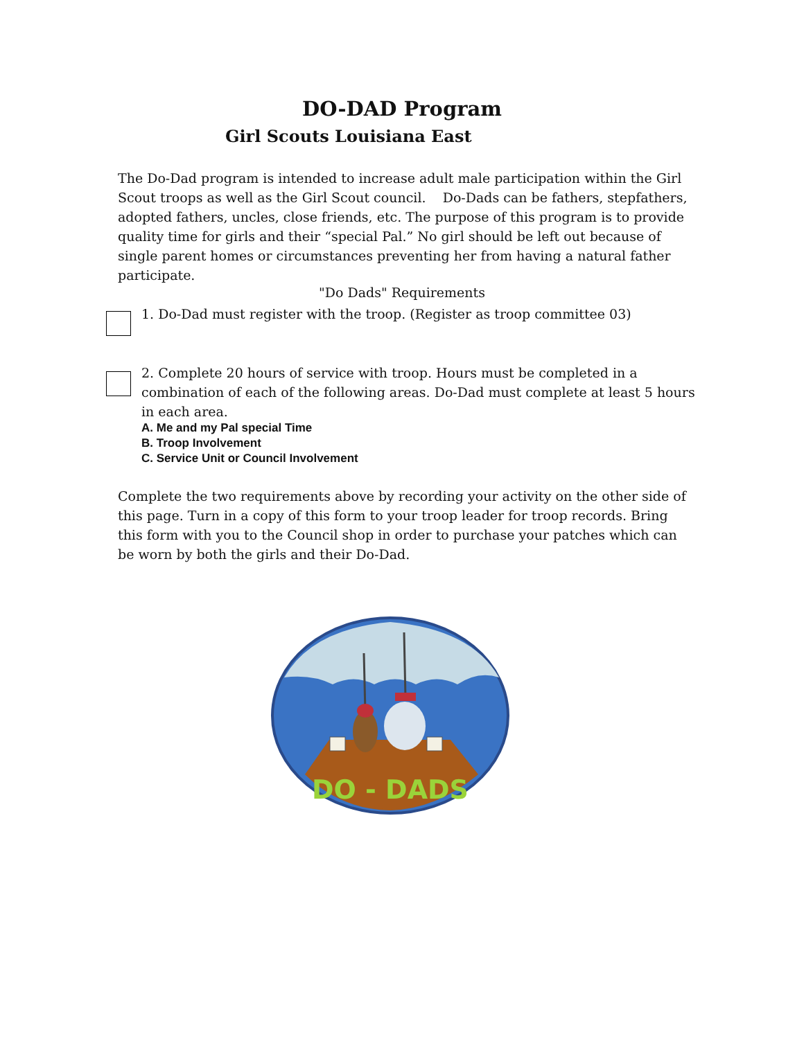DO-DAD Program
Girl Scouts Louisiana East
The Do-Dad program is intended to increase adult male participation within the Girl Scout troops as well as the Girl Scout council. Do-Dads can be fathers, stepfathers, adopted fathers, uncles, close friends, etc. The purpose of this program is to provide quality time for girls and their “special Pal.” No girl should be left out because of single parent homes or circumstances preventing her from having a natural father participate.
"Do Dads" Requirements
1. Do-Dad must register with the troop. (Register as troop committee 03)
2. Complete 20 hours of service with troop. Hours must be completed in a combination of each of the following areas. Do-Dad must complete at least 5 hours in each area.
A. Me and my Pal special Time
B. Troop Involvement
C. Service Unit or Council Involvement
Complete the two requirements above by recording your activity on the other side of this page. Turn in a copy of this form to your troop leader for troop records. Bring this form with you to the Council shop in order to purchase your patches which can be worn by both the girls and their Do-Dad.
DO - DADS